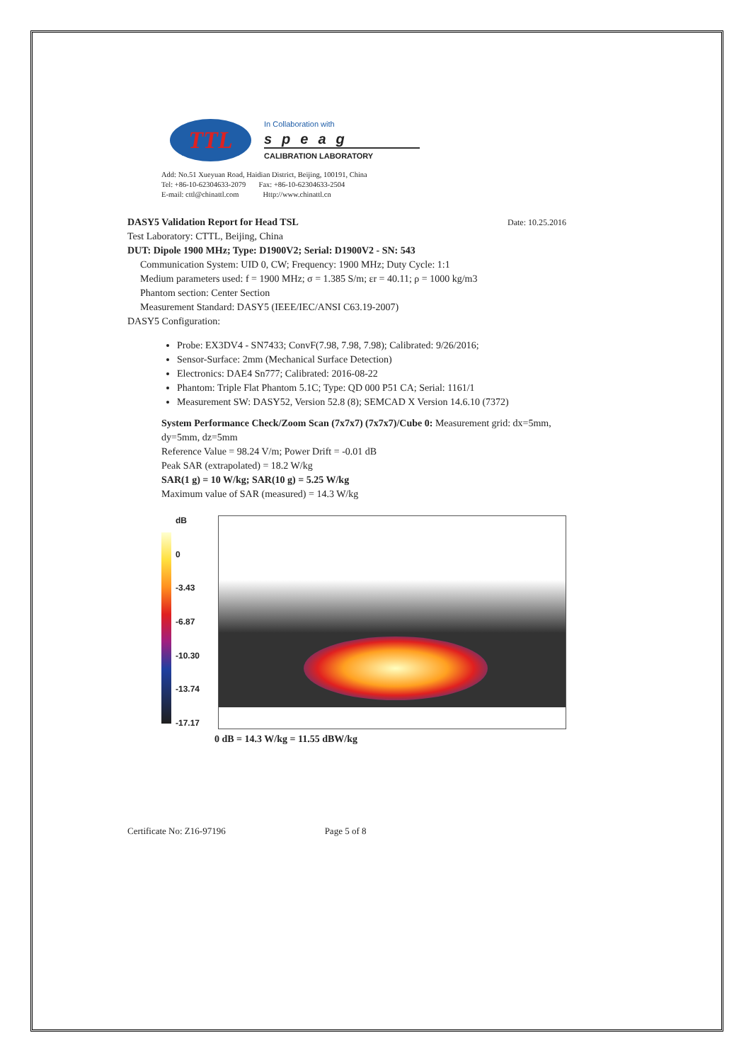TTL
In Collaboration with
speag
CALIBRATION LABORATORY
Add: No.51 Xueyuan Road, Haidian District, Beijing, 100191, China
Tel: +86-10-62304633-2079 Fax: +86-10-62304633-2504
E-mail: cttl@chinattl.com Http://www.chinattl.cn
DASY5 Validation Report for Head TSL Date: 10.25.2016
Test Laboratory: CTTL, Beijing, China
DUT: Dipole 1900 MHz; Type: D1900V2; Serial: D1900V2 - SN: 543
Communication System: UID 0, CW; Frequency: 1900 MHz; Duty Cycle: 1:1
Medium parameters used: f = 1900 MHz; σ = 1.385 S/m; εr = 40.11; ρ = 1000 kg/m3
Phantom section: Center Section
Measurement Standard: DASY5 (IEEE/IEC/ANSI C63.19-2007)
DASY5 Configuration:
Probe: EX3DV4 - SN7433; ConvF(7.98, 7.98, 7.98); Calibrated: 9/26/2016;
Sensor-Surface: 2mm (Mechanical Surface Detection)
Electronics: DAE4 Sn777; Calibrated: 2016-08-22
Phantom: Triple Flat Phantom 5.1C; Type: QD 000 P51 CA; Serial: 1161/1
Measurement SW: DASY52, Version 52.8 (8); SEMCAD X Version 14.6.10 (7372)
System Performance Check/Zoom Scan (7x7x7) (7x7x7)/Cube 0: Measurement grid: dx=5mm, dy=5mm, dz=5mm
Reference Value = 98.24 V/m; Power Drift = -0.01 dB
Peak SAR (extrapolated) = 18.2 W/kg
SAR(1 g) = 10 W/kg; SAR(10 g) = 5.25 W/kg
Maximum value of SAR (measured) = 14.3 W/kg
dB
0
-3.43
-6.87
-10.30
-13.74
-17.17
0 dB = 14.3 W/kg = 11.55 dBW/kg
Certificate No: Z16-97196 Page 5 of 8